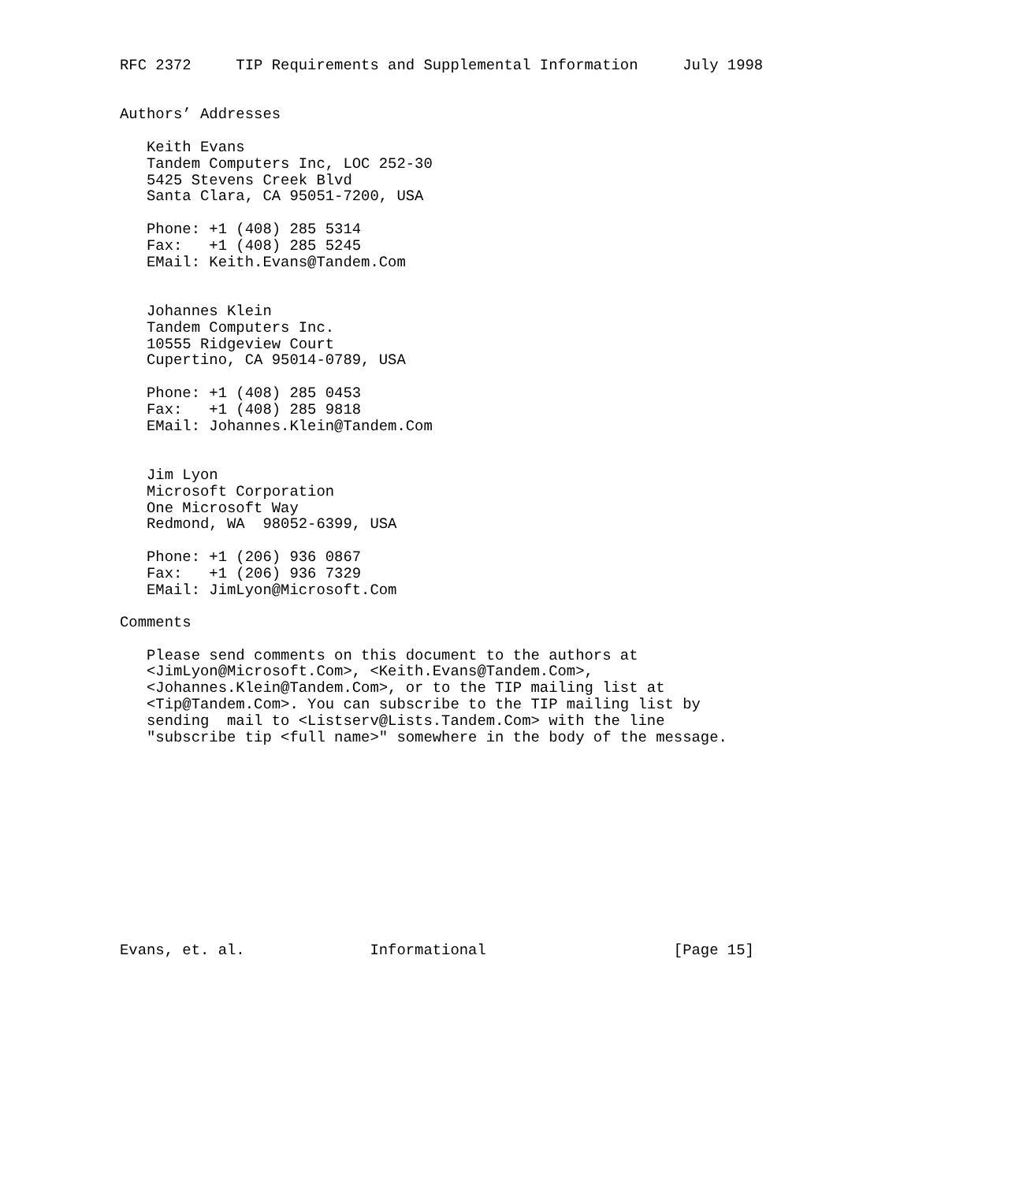RFC 2372     TIP Requirements and Supplemental Information     July 1998


Authors’ Addresses

   Keith Evans
   Tandem Computers Inc, LOC 252-30
   5425 Stevens Creek Blvd
   Santa Clara, CA 95051-7200, USA

   Phone: +1 (408) 285 5314
   Fax:   +1 (408) 285 5245
   EMail: Keith.Evans@Tandem.Com


   Johannes Klein
   Tandem Computers Inc.
   10555 Ridgeview Court
   Cupertino, CA 95014-0789, USA

   Phone: +1 (408) 285 0453
   Fax:   +1 (408) 285 9818
   EMail: Johannes.Klein@Tandem.Com


   Jim Lyon
   Microsoft Corporation
   One Microsoft Way
   Redmond, WA  98052-6399, USA

   Phone: +1 (206) 936 0867
   Fax:   +1 (206) 936 7329
   EMail: JimLyon@Microsoft.Com

Comments

   Please send comments on this document to the authors at
   <JimLyon@Microsoft.Com>, <Keith.Evans@Tandem.Com>,
   <Johannes.Klein@Tandem.Com>, or to the TIP mailing list at
   <Tip@Tandem.Com>. You can subscribe to the TIP mailing list by
   sending  mail to <Listserv@Lists.Tandem.Com> with the line
   "subscribe tip <full name>" somewhere in the body of the message.












Evans, et. al.              Informational                     [Page 15]